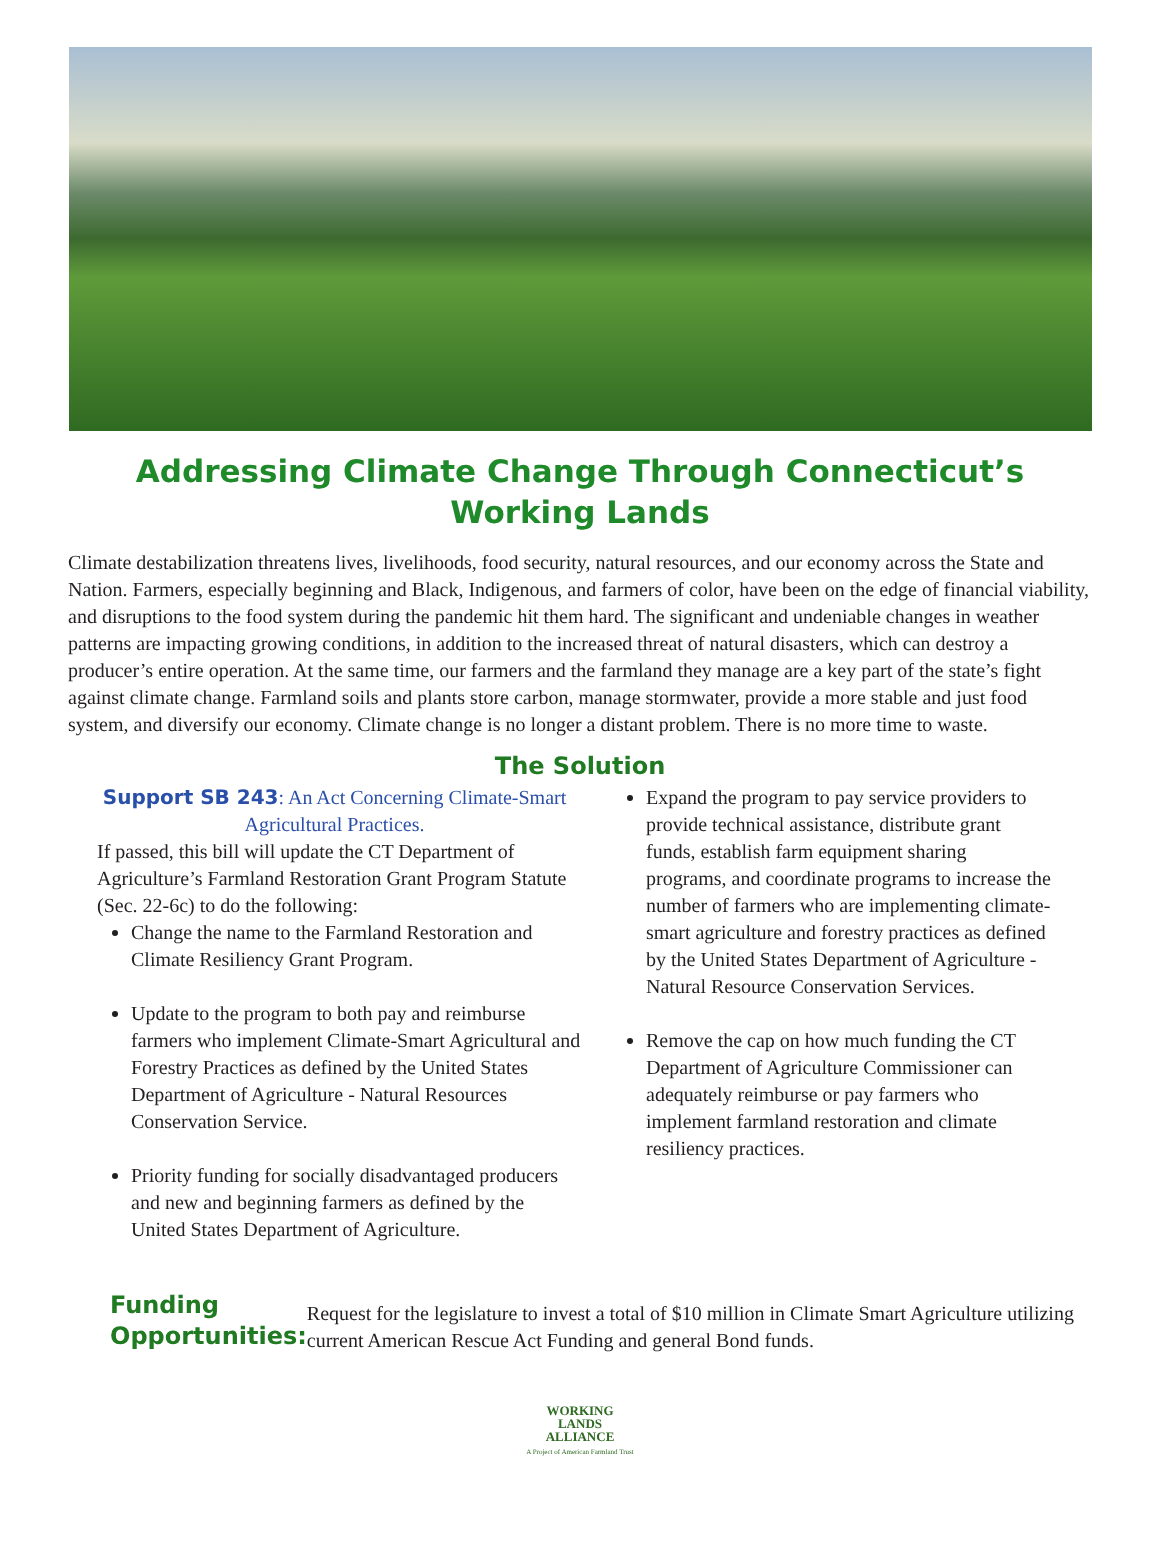Addressing Climate Change Through Connecticut’s
Working Lands
Climate destabilization threatens lives, livelihoods, food security, natural resources, and our economy across the State and Nation. Farmers, especially beginning and Black, Indigenous, and farmers of color, have been on the edge of financial viability, and disruptions to the food system during the pandemic hit them hard. The significant and undeniable changes in weather patterns are impacting growing conditions, in addition to the increased threat of natural disasters, which can destroy a producer’s entire operation. At the same time, our farmers and the farmland they manage are a key part of the state’s fight against climate change. Farmland soils and plants store carbon, manage stormwater, provide a more stable and just food system, and diversify our economy. Climate change is no longer a distant problem. There is no more time to waste.
The Solution
Support SB 243: An Act Concerning Climate-Smart Agricultural Practices.
If passed, this bill will update the CT Department of Agriculture’s Farmland Restoration Grant Program Statute (Sec. 22-6c) to do the following:
Change the name to the Farmland Restoration and Climate Resiliency Grant Program.
Update to the program to both pay and reimburse farmers who implement Climate-Smart Agricultural and Forestry Practices as defined by the United States Department of Agriculture - Natural Resources Conservation Service.
Priority funding for socially disadvantaged producers and new and beginning farmers as defined by the United States Department of Agriculture.
Expand the program to pay service providers to provide technical assistance, distribute grant funds, establish farm equipment sharing programs, and coordinate programs to increase the number of farmers who are implementing climate-smart agriculture and forestry practices as defined by the United States Department of Agriculture - Natural Resource Conservation Services.
Remove the cap on how much funding the CT Department of Agriculture Commissioner can adequately reimburse or pay farmers who implement farmland restoration and climate resiliency practices.
Funding Opportunities:
Request for the legislature to invest a total of $10 million in Climate Smart Agriculture utilizing current American Rescue Act Funding and general Bond funds.
WORKING
LANDS
ALLIANCE
A Project of American Farmland Trust